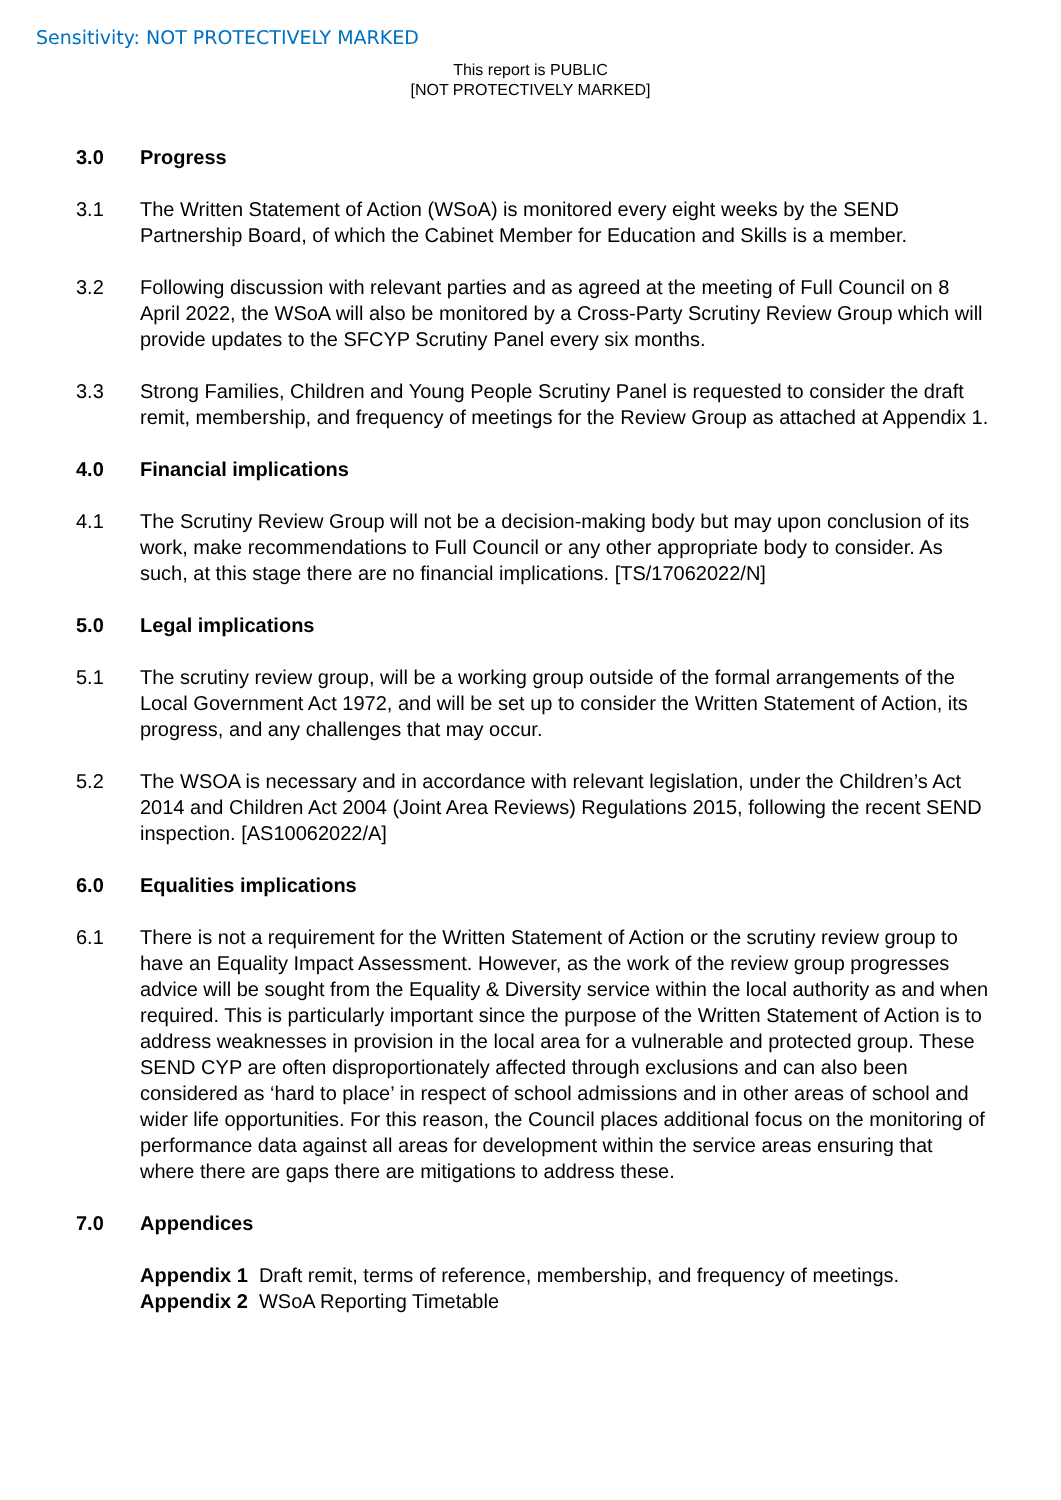Sensitivity: NOT PROTECTIVELY MARKED
This report is PUBLIC
[NOT PROTECTIVELY MARKED]
3.0 Progress
3.1 The Written Statement of Action (WSoA) is monitored every eight weeks by the SEND Partnership Board, of which the Cabinet Member for Education and Skills is a member.
3.2 Following discussion with relevant parties and as agreed at the meeting of Full Council on 8 April 2022, the WSoA will also be monitored by a Cross-Party Scrutiny Review Group which will provide updates to the SFCYP Scrutiny Panel every six months.
3.3 Strong Families, Children and Young People Scrutiny Panel is requested to consider the draft remit, membership, and frequency of meetings for the Review Group as attached at Appendix 1.
4.0 Financial implications
4.1 The Scrutiny Review Group will not be a decision-making body but may upon conclusion of its work, make recommendations to Full Council or any other appropriate body to consider. As such, at this stage there are no financial implications. [TS/17062022/N]
5.0 Legal implications
5.1 The scrutiny review group, will be a working group outside of the formal arrangements of the Local Government Act 1972, and will be set up to consider the Written Statement of Action, its progress, and any challenges that may occur.
5.2 The WSOA is necessary and in accordance with relevant legislation, under the Children’s Act 2014 and Children Act 2004 (Joint Area Reviews) Regulations 2015, following the recent SEND inspection. [AS10062022/A]
6.0 Equalities implications
6.1 There is not a requirement for the Written Statement of Action or the scrutiny review group to have an Equality Impact Assessment. However, as the work of the review group progresses advice will be sought from the Equality & Diversity service within the local authority as and when required. This is particularly important since the purpose of the Written Statement of Action is to address weaknesses in provision in the local area for a vulnerable and protected group. These SEND CYP are often disproportionately affected through exclusions and can also been considered as ‘hard to place’ in respect of school admissions and in other areas of school and wider life opportunities. For this reason, the Council places additional focus on the monitoring of performance data against all areas for development within the service areas ensuring that where there are gaps there are mitigations to address these.
7.0 Appendices
Appendix 1 Draft remit, terms of reference, membership, and frequency of meetings.
Appendix 2 WSoA Reporting Timetable